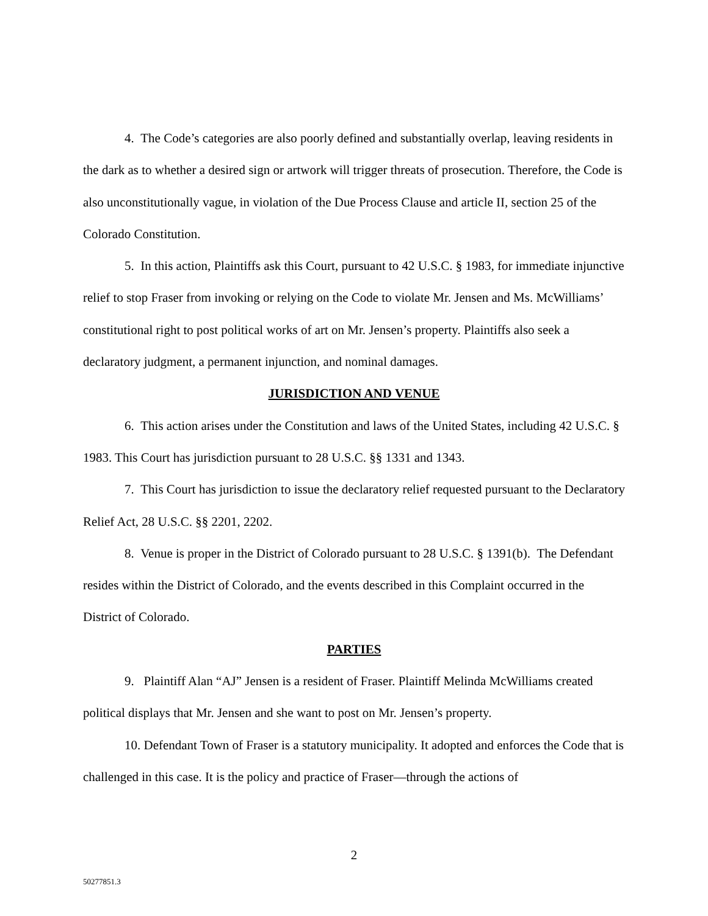4. The Code’s categories are also poorly defined and substantially overlap, leaving residents in the dark as to whether a desired sign or artwork will trigger threats of prosecution. Therefore, the Code is also unconstitutionally vague, in violation of the Due Process Clause and article II, section 25 of the Colorado Constitution.
5. In this action, Plaintiffs ask this Court, pursuant to 42 U.S.C. § 1983, for immediate injunctive relief to stop Fraser from invoking or relying on the Code to violate Mr. Jensen and Ms. McWilliams’ constitutional right to post political works of art on Mr. Jensen’s property. Plaintiffs also seek a declaratory judgment, a permanent injunction, and nominal damages.
JURISDICTION AND VENUE
6. This action arises under the Constitution and laws of the United States, including 42 U.S.C. § 1983. This Court has jurisdiction pursuant to 28 U.S.C. §§ 1331 and 1343.
7. This Court has jurisdiction to issue the declaratory relief requested pursuant to the Declaratory Relief Act, 28 U.S.C. §§ 2201, 2202.
8. Venue is proper in the District of Colorado pursuant to 28 U.S.C. § 1391(b). The Defendant resides within the District of Colorado, and the events described in this Complaint occurred in the District of Colorado.
PARTIES
9. Plaintiff Alan “AJ” Jensen is a resident of Fraser. Plaintiff Melinda McWilliams created political displays that Mr. Jensen and she want to post on Mr. Jensen’s property.
10. Defendant Town of Fraser is a statutory municipality. It adopted and enforces the Code that is challenged in this case. It is the policy and practice of Fraser—through the actions of
2
50277851.3